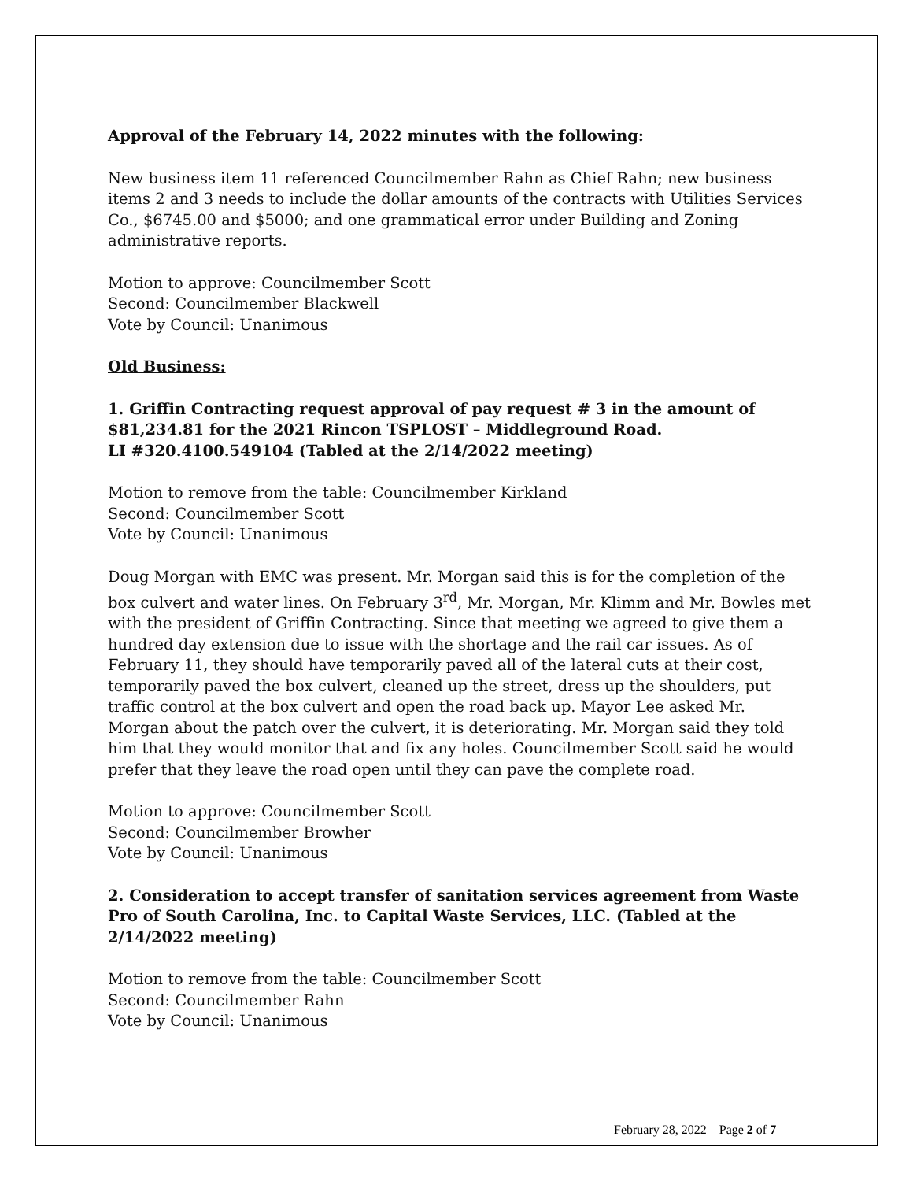Approval of the February 14, 2022 minutes with the following:
New business item 11 referenced Councilmember Rahn as Chief Rahn; new business items 2 and 3 needs to include the dollar amounts of the contracts with Utilities Services Co., $6745.00 and $5000; and one grammatical error under Building and Zoning administrative reports.
Motion to approve: Councilmember Scott
Second: Councilmember Blackwell
Vote by Council: Unanimous
Old Business:
1. Griffin Contracting request approval of pay request # 3 in the amount of $81,234.81 for the 2021 Rincon TSPLOST – Middleground Road.
LI #320.4100.549104 (Tabled at the 2/14/2022 meeting)
Motion to remove from the table: Councilmember Kirkland
Second: Councilmember Scott
Vote by Council: Unanimous
Doug Morgan with EMC was present. Mr. Morgan said this is for the completion of the box culvert and water lines. On February 3<sup>rd</sup>, Mr. Morgan, Mr. Klimm and Mr. Bowles met with the president of Griffin Contracting. Since that meeting we agreed to give them a hundred day extension due to issue with the shortage and the rail car issues. As of February 11, they should have temporarily paved all of the lateral cuts at their cost, temporarily paved the box culvert, cleaned up the street, dress up the shoulders, put traffic control at the box culvert and open the road back up. Mayor Lee asked Mr. Morgan about the patch over the culvert, it is deteriorating. Mr. Morgan said they told him that they would monitor that and fix any holes. Councilmember Scott said he would prefer that they leave the road open until they can pave the complete road.
Motion to approve: Councilmember Scott
Second: Councilmember Browher
Vote by Council: Unanimous
2. Consideration to accept transfer of sanitation services agreement from Waste Pro of South Carolina, Inc. to Capital Waste Services, LLC. (Tabled at the 2/14/2022 meeting)
Motion to remove from the table: Councilmember Scott
Second: Councilmember Rahn
Vote by Council: Unanimous
February 28, 2022 Page 2 of 7